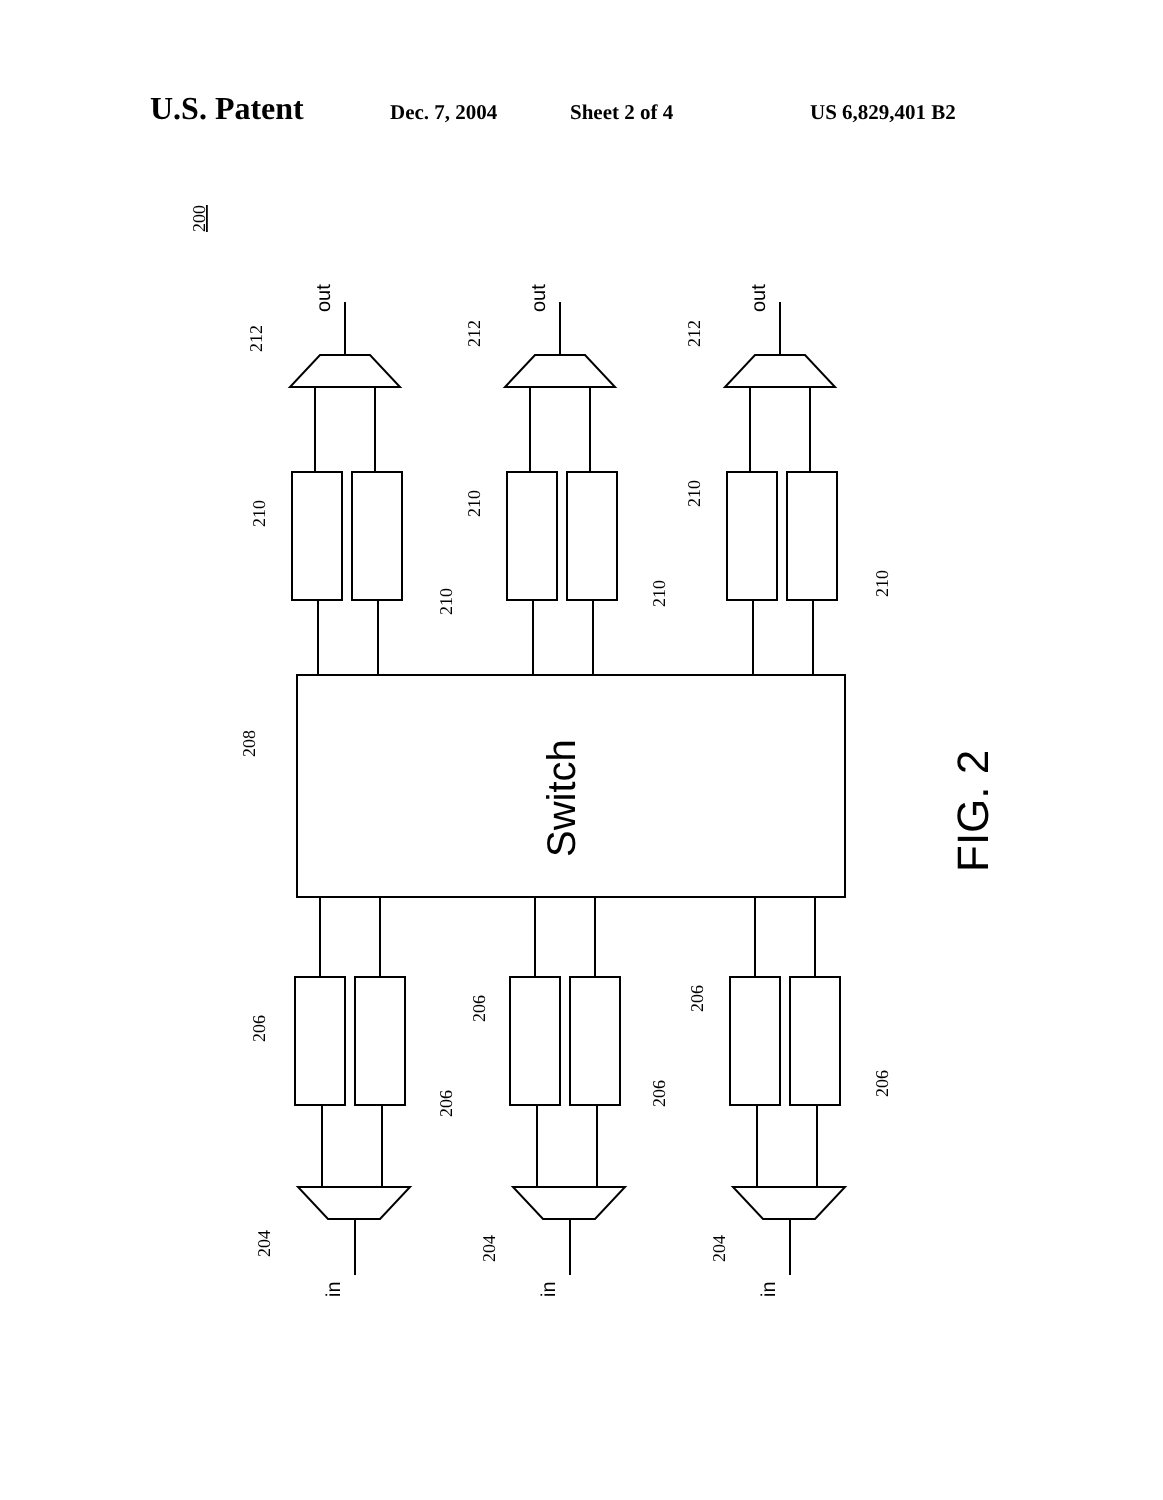U.S. Patent Dec. 7, 2004 Sheet 2 of 4 US 6,829,401 B2
out
out
out
in
in
in
Switch
FIG. 2
200
212
210
210
208
206
206
204
212
210
210
206
206
204
212
210
210
206
206
204